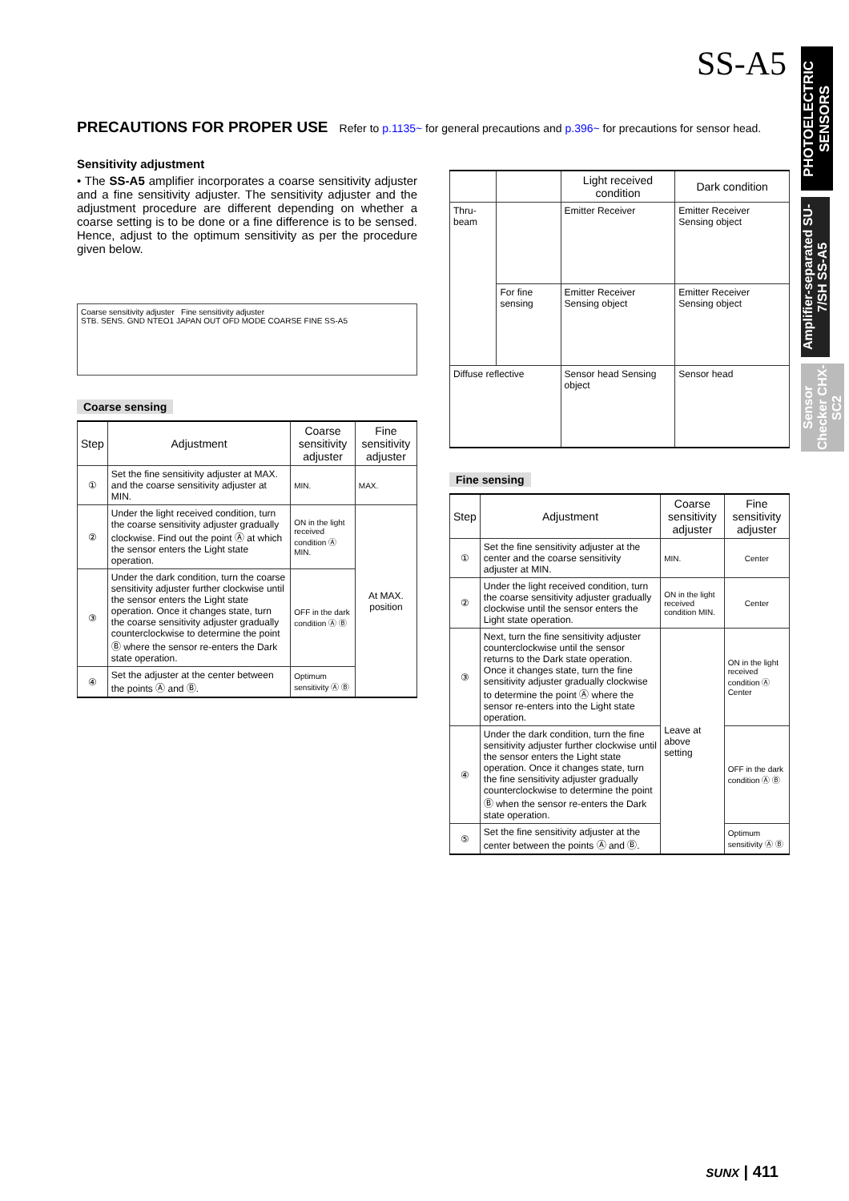SS-A5
PHOTOELECTRIC SENSORS
Amplifier-separated SU-7/SH SS-A5
Sensor Checker CHX-SC2
PRECAUTIONS FOR PROPER USE
Refer to p.1135~ for general precautions and p.396~ for precautions for sensor head.
Sensitivity adjustment
• The SS-A5 amplifier incorporates a coarse sensitivity adjuster and a fine sensitivity adjuster. The sensitivity adjuster and the adjustment procedure are different depending on whether a coarse setting is to be done or a fine difference is to be sensed. Hence, adjust to the optimum sensitivity as per the procedure given below.
Coarse sensitivity adjuster Fine sensitivity adjuster
STB. SENS. GND NTEO1 JAPAN OUT OFD MODE COARSE FINE SS-A5
Coarse sensing
| Step | Adjustment | Coarse sensitivity adjuster | Fine sensitivity adjuster |
| --- | --- | --- | --- |
| ① | Set the fine sensitivity adjuster at MAX. and the coarse sensitivity adjuster at MIN. | MIN. | MAX. |
| ② | Under the light received condition, turn the coarse sensitivity adjuster gradually clockwise. Find out the point Ⓐ at which the sensor enters the Light state operation. | ON in the light received condition Ⓐ MIN. | At MAX. position |
| ③ | Under the dark condition, turn the coarse sensitivity adjuster further clockwise until the sensor enters the Light state operation. Once it changes state, turn the coarse sensitivity adjuster gradually counterclockwise to determine the point Ⓑ where the sensor re-enters the Dark state operation. | OFF in the dark condition Ⓐ Ⓑ | |
| ④ | Set the adjuster at the center between the points Ⓐ and Ⓑ. | Optimum sensitivity Ⓐ Ⓑ | |
| | | Light received condition | Dark condition |
| --- | --- | --- | --- |
| Thru-beam | | Emitter Receiver | Emitter Receiver Sensing object |
| | For fine sensing | Emitter Receiver Sensing object | Emitter Receiver Sensing object |
| Diffuse reflective | | Sensor head Sensing object | Sensor head |
Fine sensing
| Step | Adjustment | Coarse sensitivity adjuster | Fine sensitivity adjuster |
| --- | --- | --- | --- |
| ① | Set the fine sensitivity adjuster at the center and the coarse sensitivity adjuster at MIN. | MIN. | Center |
| ② | Under the light received condition, turn the coarse sensitivity adjuster gradually clockwise until the sensor enters the Light state operation. | ON in the light received condition MIN. | Center |
| ③ | Next, turn the fine sensitivity adjuster counterclockwise until the sensor returns to the Dark state operation. Once it changes state, turn the fine sensitivity adjuster gradually clockwise to determine the point Ⓐ where the sensor re-enters into the Light state operation. | Leave at above setting | ON in the light received condition Ⓐ Center |
| ④ | Under the dark condition, turn the fine sensitivity adjuster further clockwise until the sensor enters the Light state operation. Once it changes state, turn the fine sensitivity adjuster gradually counterclockwise to determine the point Ⓑ when the sensor re-enters the Dark state operation. | | OFF in the dark condition Ⓐ Ⓑ |
| ⑤ | Set the fine sensitivity adjuster at the center between the points Ⓐ and Ⓑ. | | Optimum sensitivity Ⓐ Ⓑ |
SUNX | 411